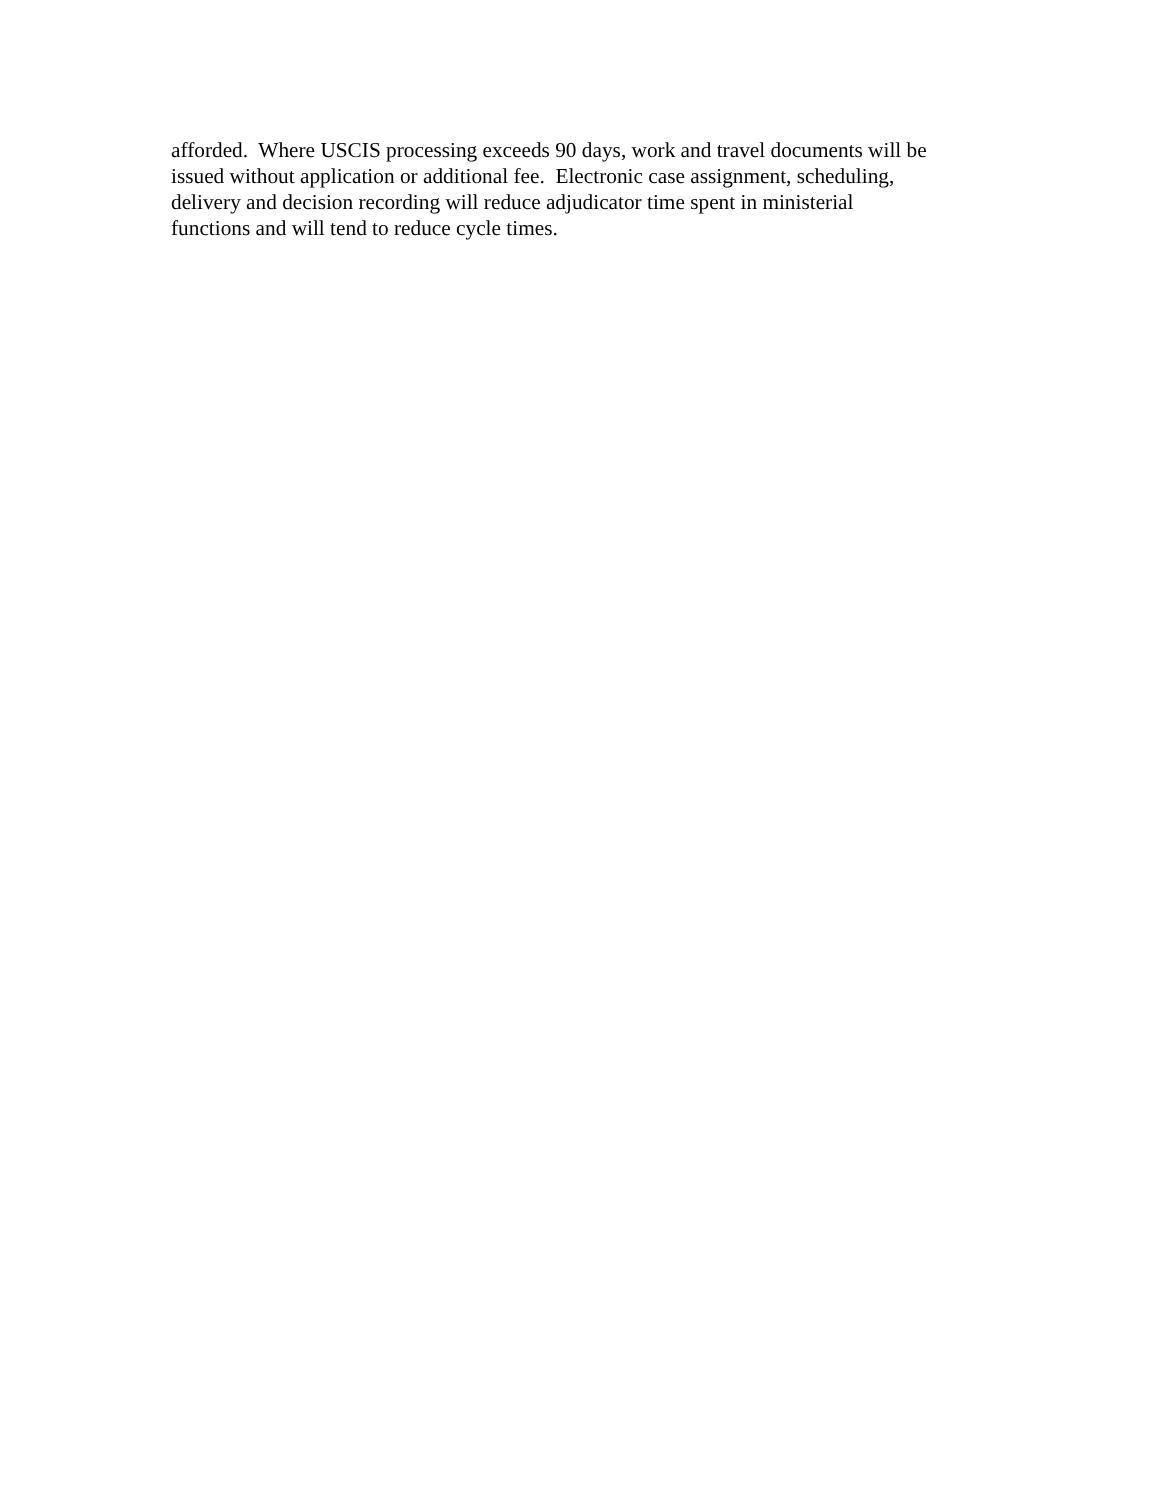afforded. Where USCIS processing exceeds 90 days, work and travel documents will be
issued without application or additional fee. Electronic case assignment, scheduling,
delivery and decision recording will reduce adjudicator time spent in ministerial
functions and will tend to reduce cycle times.